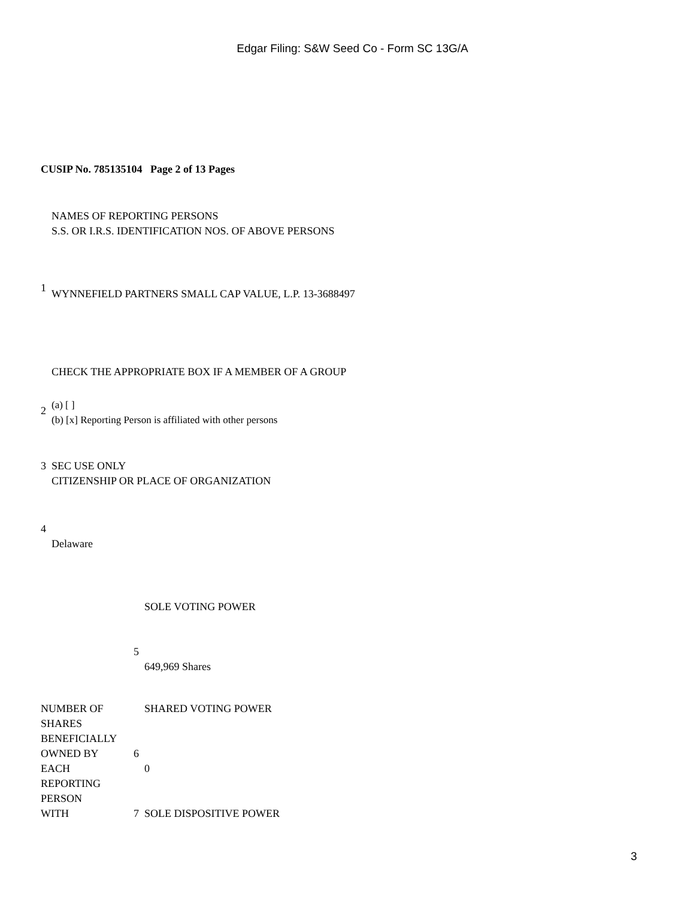Edgar Filing: S&W Seed Co - Form SC 13G/A
CUSIP No. 785135104 Page 2 of 13 Pages
| | NAMES OF REPORTING PERSONS S.S. OR I.R.S. IDENTIFICATION NOS. OF ABOVE PERSONS |
| 1 | WYNNEFIELD PARTNERS SMALL CAP VALUE, L.P. 13-3688497 |
| | CHECK THE APPROPRIATE BOX IF A MEMBER OF A GROUP |
| 2 | (a) [ ] (b) [x] Reporting Person is affiliated with other persons |
| 3 | SEC USE ONLY CITIZENSHIP OR PLACE OF ORGANIZATION |
| 4 | Delaware |
| | | SOLE VOTING POWER |
| | 5 | 649,969 Shares |
| NUMBER OF SHARES BENEFICIALLY OWNED BY EACH REPORTING PERSON WITH | 6 7 | SHARED VOTING POWER 0 SOLE DISPOSITIVE POWER |
3